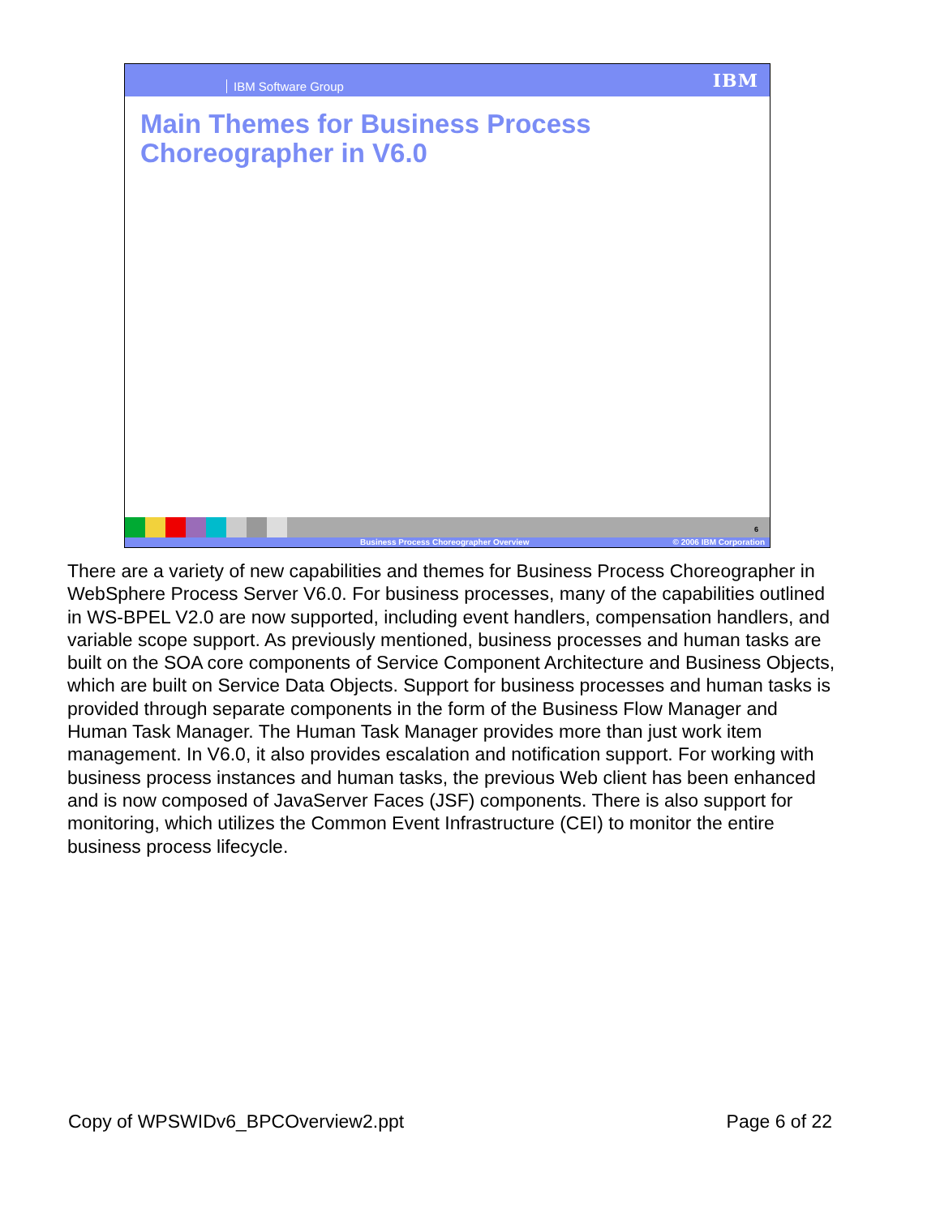IBM Software Group IBM
Main Themes for Business Process
Choreographer in V6.0
6
Business Process Choreographer Overview © 2006 IBM Corporation
There are a variety of new capabilities and themes for Business Process Choreographer in WebSphere Process Server V6.0. For business processes, many of the capabilities outlined in WS-BPEL V2.0 are now supported, including event handlers, compensation handlers, and variable scope support. As previously mentioned, business processes and human tasks are built on the SOA core components of Service Component Architecture and Business Objects, which are built on Service Data Objects. Support for business processes and human tasks is provided through separate components in the form of the Business Flow Manager and Human Task Manager. The Human Task Manager provides more than just work item management. In V6.0, it also provides escalation and notification support. For working with business process instances and human tasks, the previous Web client has been enhanced and is now composed of JavaServer Faces (JSF) components. There is also support for monitoring, which utilizes the Common Event Infrastructure (CEI) to monitor the entire business process lifecycle.
Copy of WPSWIDv6_BPCOverview2.ppt Page 6 of 22